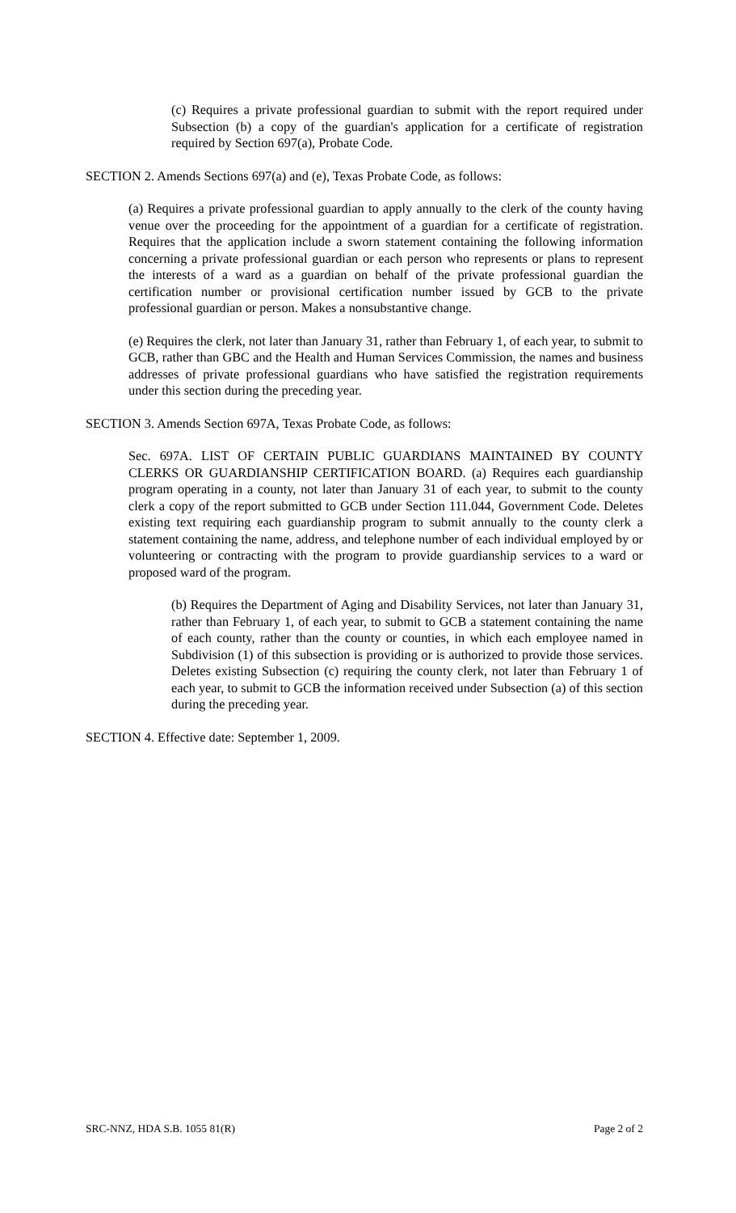(c) Requires a private professional guardian to submit with the report required under Subsection (b) a copy of the guardian's application for a certificate of registration required by Section 697(a), Probate Code.
SECTION 2. Amends Sections 697(a) and (e), Texas Probate Code, as follows:
(a) Requires a private professional guardian to apply annually to the clerk of the county having venue over the proceeding for the appointment of a guardian for a certificate of registration. Requires that the application include a sworn statement containing the following information concerning a private professional guardian or each person who represents or plans to represent the interests of a ward as a guardian on behalf of the private professional guardian the certification number or provisional certification number issued by GCB to the private professional guardian or person. Makes a nonsubstantive change.
(e) Requires the clerk, not later than January 31, rather than February 1, of each year, to submit to GCB, rather than GBC and the Health and Human Services Commission, the names and business addresses of private professional guardians who have satisfied the registration requirements under this section during the preceding year.
SECTION 3. Amends Section 697A, Texas Probate Code, as follows:
Sec. 697A. LIST OF CERTAIN PUBLIC GUARDIANS MAINTAINED BY COUNTY CLERKS OR GUARDIANSHIP CERTIFICATION BOARD. (a) Requires each guardianship program operating in a county, not later than January 31 of each year, to submit to the county clerk a copy of the report submitted to GCB under Section 111.044, Government Code. Deletes existing text requiring each guardianship program to submit annually to the county clerk a statement containing the name, address, and telephone number of each individual employed by or volunteering or contracting with the program to provide guardianship services to a ward or proposed ward of the program.
(b) Requires the Department of Aging and Disability Services, not later than January 31, rather than February 1, of each year, to submit to GCB a statement containing the name of each county, rather than the county or counties, in which each employee named in Subdivision (1) of this subsection is providing or is authorized to provide those services. Deletes existing Subsection (c) requiring the county clerk, not later than February 1 of each year, to submit to GCB the information received under Subsection (a) of this section during the preceding year.
SECTION 4. Effective date: September 1, 2009.
SRC-NNZ, HDA S.B. 1055 81(R) Page 2 of 2